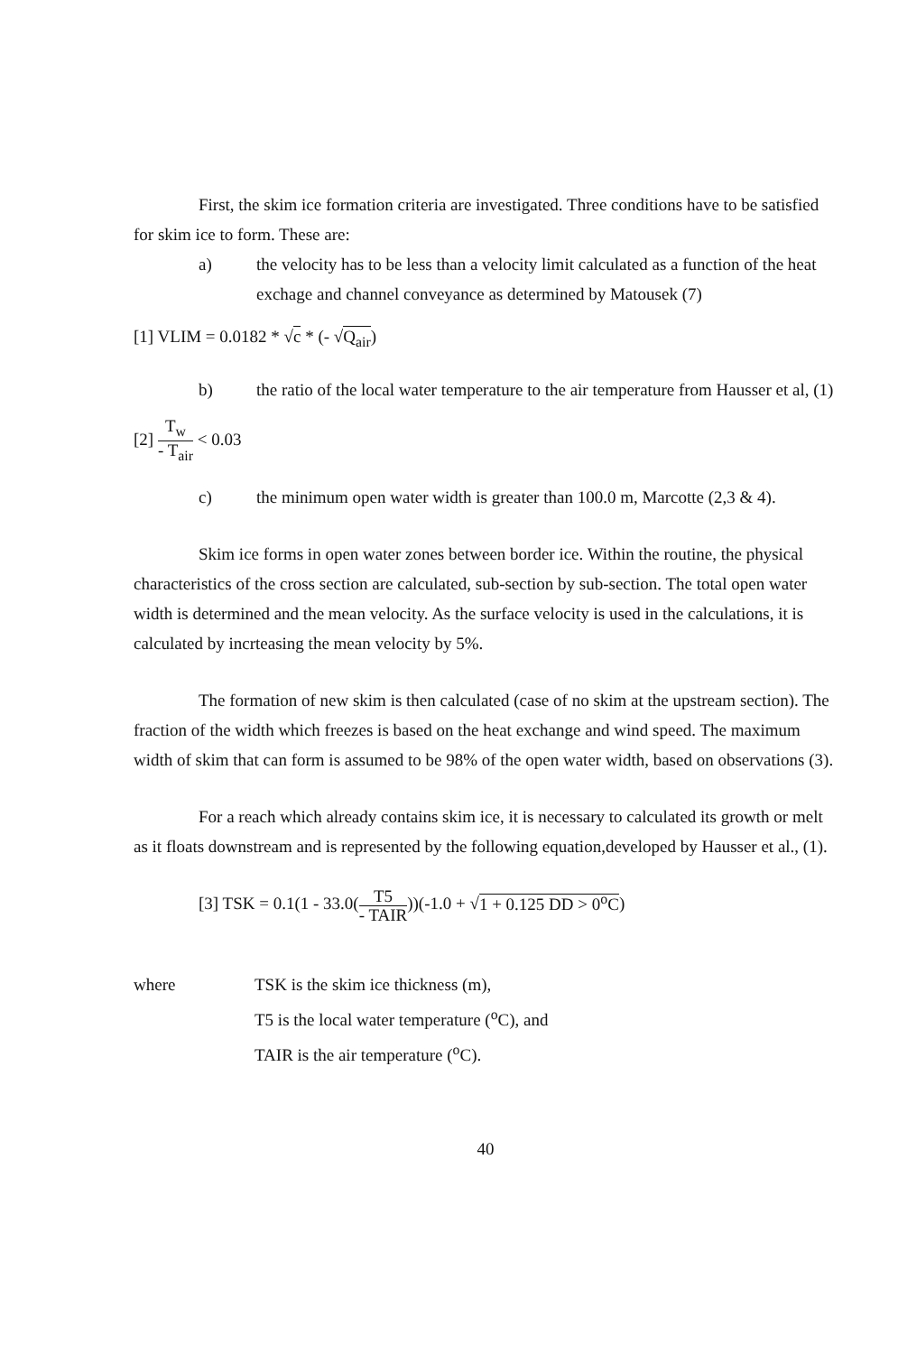First, the skim ice formation criteria are investigated. Three conditions have to be satisfied for skim ice to form. These are:
a) the velocity has to be less than a velocity limit calculated as a function of the heat exchage and channel conveyance as determined by Matousek (7)
[1] VLIM = 0.0182 * √c * (- √Q<sub>air</sub>)
b) the ratio of the local water temperature to the air temperature from Hausser et al, (1)
[2] T<sub>w</sub> - T<sub>air</sub> < 0.03
c) the minimum open water width is greater than 100.0 m, Marcotte (2,3 & 4).
Skim ice forms in open water zones between border ice. Within the routine, the physical characteristics of the cross section are calculated, sub-section by sub-section. The total open water width is determined and the mean velocity. As the surface velocity is used in the calculations, it is calculated by incrteasing the mean velocity by 5%.
The formation of new skim is then calculated (case of no skim at the upstream section). The fraction of the width which freezes is based on the heat exchange and wind speed. The maximum width of skim that can form is assumed to be 98% of the open water width, based on observations (3).
For a reach which already contains skim ice, it is necessary to calculated its growth or melt as it floats downstream and is represented by the following equation,developed by Hausser et al., (1).
[3] TSK = 0.1(1 - 33.0(T5 - TAIR))(-1.0 + √1 + 0.125 DD > 0<sup>o</sup>C)
where TSK is the skim ice thickness (m),
T5 is the local water temperature (<sup>o</sup>C), and
TAIR is the air temperature (<sup>o</sup>C).
40